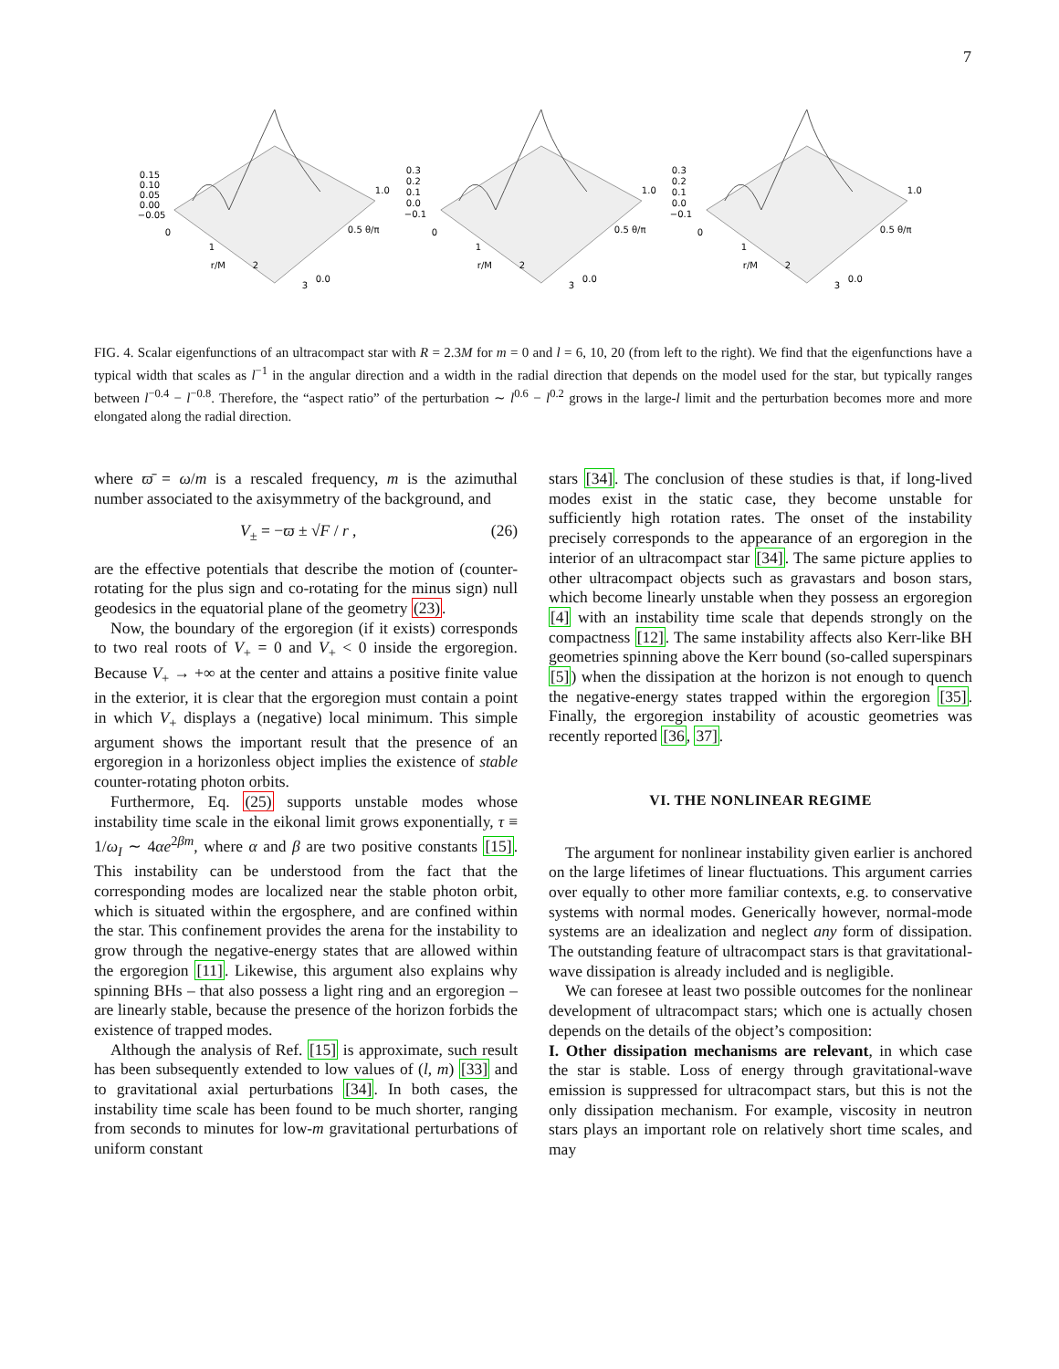7
0.15
0.10
0.05
0.00
−0.05
0
1
r/M
2
3
0.0
0.5 θ/π
1.0
0.3
0.2
0.1
0.0
−0.1
0
1
r/M
2
3
0.0
0.5 θ/π
1.0
0.3
0.2
0.1
0.0
−0.1
0
1
r/M
2
3
0.0
0.5 θ/π
1.0
FIG. 4. Scalar eigenfunctions of an ultracompact star with R = 2.3M for m = 0 and l = 6, 10, 20 (from left to the right). We find that the eigenfunctions have a typical width that scales as l<sup>−1</sup> in the angular direction and a width in the radial direction that depends on the model used for the star, but typically ranges between l<sup>−0.4</sup> − l<sup>−0.8</sup>. Therefore, the “aspect ratio” of the perturbation ∼ l<sup>0.6</sup> − l<sup>0.2</sup> grows in the large-l limit and the perturbation becomes more and more elongated along the radial direction.
where ϖ̄ = ω/m is a rescaled frequency, m is the azimuthal number associated to the axisymmetry of the background, and
V<sub>±</sub> = −ϖ ± √F / r , (26)
are the effective potentials that describe the motion of (counter-rotating for the plus sign and co-rotating for the minus sign) null geodesics in the equatorial plane of the geometry (23).
Now, the boundary of the ergoregion (if it exists) corresponds to two real roots of V<sub>+</sub> = 0 and V<sub>+</sub> < 0 inside the ergoregion. Because V<sub>+</sub> → +∞ at the center and attains a positive finite value in the exterior, it is clear that the ergoregion must contain a point in which V<sub>+</sub> displays a (negative) local minimum. This simple argument shows the important result that the presence of an ergoregion in a horizonless object implies the existence of stable counter-rotating photon orbits.
Furthermore, Eq. (25) supports unstable modes whose instability time scale in the eikonal limit grows exponentially, τ ≡ 1/ω<sub>I</sub> ∼ 4αe<sup>2βm</sup>, where α and β are two positive constants [15]. This instability can be understood from the fact that the corresponding modes are localized near the stable photon orbit, which is situated within the ergosphere, and are confined within the star. This confinement provides the arena for the instability to grow through the negative-energy states that are allowed within the ergoregion [11]. Likewise, this argument also explains why spinning BHs – that also possess a light ring and an ergoregion – are linearly stable, because the presence of the horizon forbids the existence of trapped modes.
Although the analysis of Ref. [15] is approximate, such result has been subsequently extended to low values of (l, m) [33] and to gravitational axial perturbations [34]. In both cases, the instability time scale has been found to be much shorter, ranging from seconds to minutes for low-m gravitational perturbations of uniform constant
stars [34]. The conclusion of these studies is that, if long-lived modes exist in the static case, they become unstable for sufficiently high rotation rates. The onset of the instability precisely corresponds to the appearance of an ergoregion in the interior of an ultracompact star [34]. The same picture applies to other ultracompact objects such as gravastars and boson stars, which become linearly unstable when they possess an ergoregion [4] with an instability time scale that depends strongly on the compactness [12]. The same instability affects also Kerr-like BH geometries spinning above the Kerr bound (so-called superspinars [5]) when the dissipation at the horizon is not enough to quench the negative-energy states trapped within the ergoregion [35]. Finally, the ergoregion instability of acoustic geometries was recently reported [36, 37].
VI. THE NONLINEAR REGIME
The argument for nonlinear instability given earlier is anchored on the large lifetimes of linear fluctuations. This argument carries over equally to other more familiar contexts, e.g. to conservative systems with normal modes. Generically however, normal-mode systems are an idealization and neglect any form of dissipation. The outstanding feature of ultracompact stars is that gravitational-wave dissipation is already included and is negligible.
We can foresee at least two possible outcomes for the nonlinear development of ultracompact stars; which one is actually chosen depends on the details of the object’s composition:
I. Other dissipation mechanisms are relevant, in which case the star is stable. Loss of energy through gravitational-wave emission is suppressed for ultracompact stars, but this is not the only dissipation mechanism. For example, viscosity in neutron stars plays an important role on relatively short time scales, and may